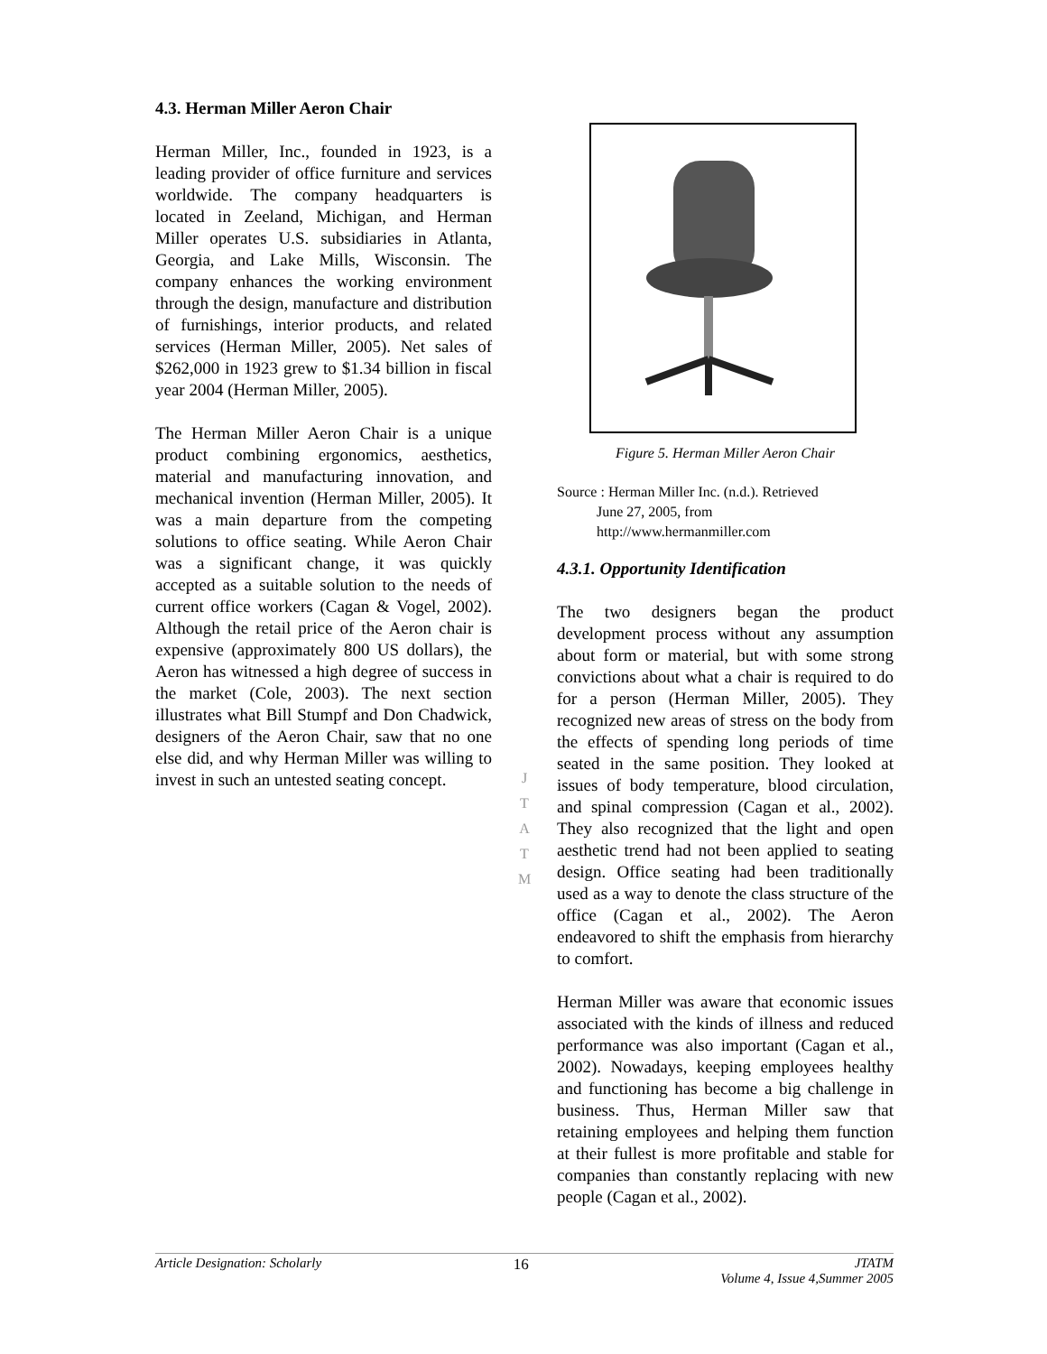4.3. Herman Miller Aeron Chair
Herman Miller, Inc., founded in 1923, is a leading provider of office furniture and services worldwide. The company headquarters is located in Zeeland, Michigan, and Herman Miller operates U.S. subsidiaries in Atlanta, Georgia, and Lake Mills, Wisconsin. The company enhances the working environment through the design, manufacture and distribution of furnishings, interior products, and related services (Herman Miller, 2005). Net sales of $262,000 in 1923 grew to $1.34 billion in fiscal year 2004 (Herman Miller, 2005).
The Herman Miller Aeron Chair is a unique product combining ergonomics, aesthetics, material and manufacturing innovation, and mechanical invention (Herman Miller, 2005). It was a main departure from the competing solutions to office seating. While Aeron Chair was a significant change, it was quickly accepted as a suitable solution to the needs of current office workers (Cagan & Vogel, 2002). Although the retail price of the Aeron chair is expensive (approximately 800 US dollars), the Aeron has witnessed a high degree of success in the market (Cole, 2003). The next section illustrates what Bill Stumpf and Don Chadwick, designers of the Aeron Chair, saw that no one else did, and why Herman Miller was willing to invest in such an untested seating concept.
J
T
A
T
M
Figure 5. Herman Miller Aeron Chair
Source : Herman Miller Inc. (n.d.). Retrieved
June 27, 2005, from
http://www.hermanmiller.com
4.3.1. Opportunity Identification
The two designers began the product development process without any assumption about form or material, but with some strong convictions about what a chair is required to do for a person (Herman Miller, 2005). They recognized new areas of stress on the body from the effects of spending long periods of time seated in the same position. They looked at issues of body temperature, blood circulation, and spinal compression (Cagan et al., 2002). They also recognized that the light and open aesthetic trend had not been applied to seating design. Office seating had been traditionally used as a way to denote the class structure of the office (Cagan et al., 2002). The Aeron endeavored to shift the emphasis from hierarchy to comfort.
Herman Miller was aware that economic issues associated with the kinds of illness and reduced performance was also important (Cagan et al., 2002). Nowadays, keeping employees healthy and functioning has become a big challenge in business. Thus, Herman Miller saw that retaining employees and helping them function at their fullest is more profitable and stable for companies than constantly replacing with new people (Cagan et al., 2002).
Article Designation: Scholarly 16 JTATM
Volume 4, Issue 4,Summer 2005